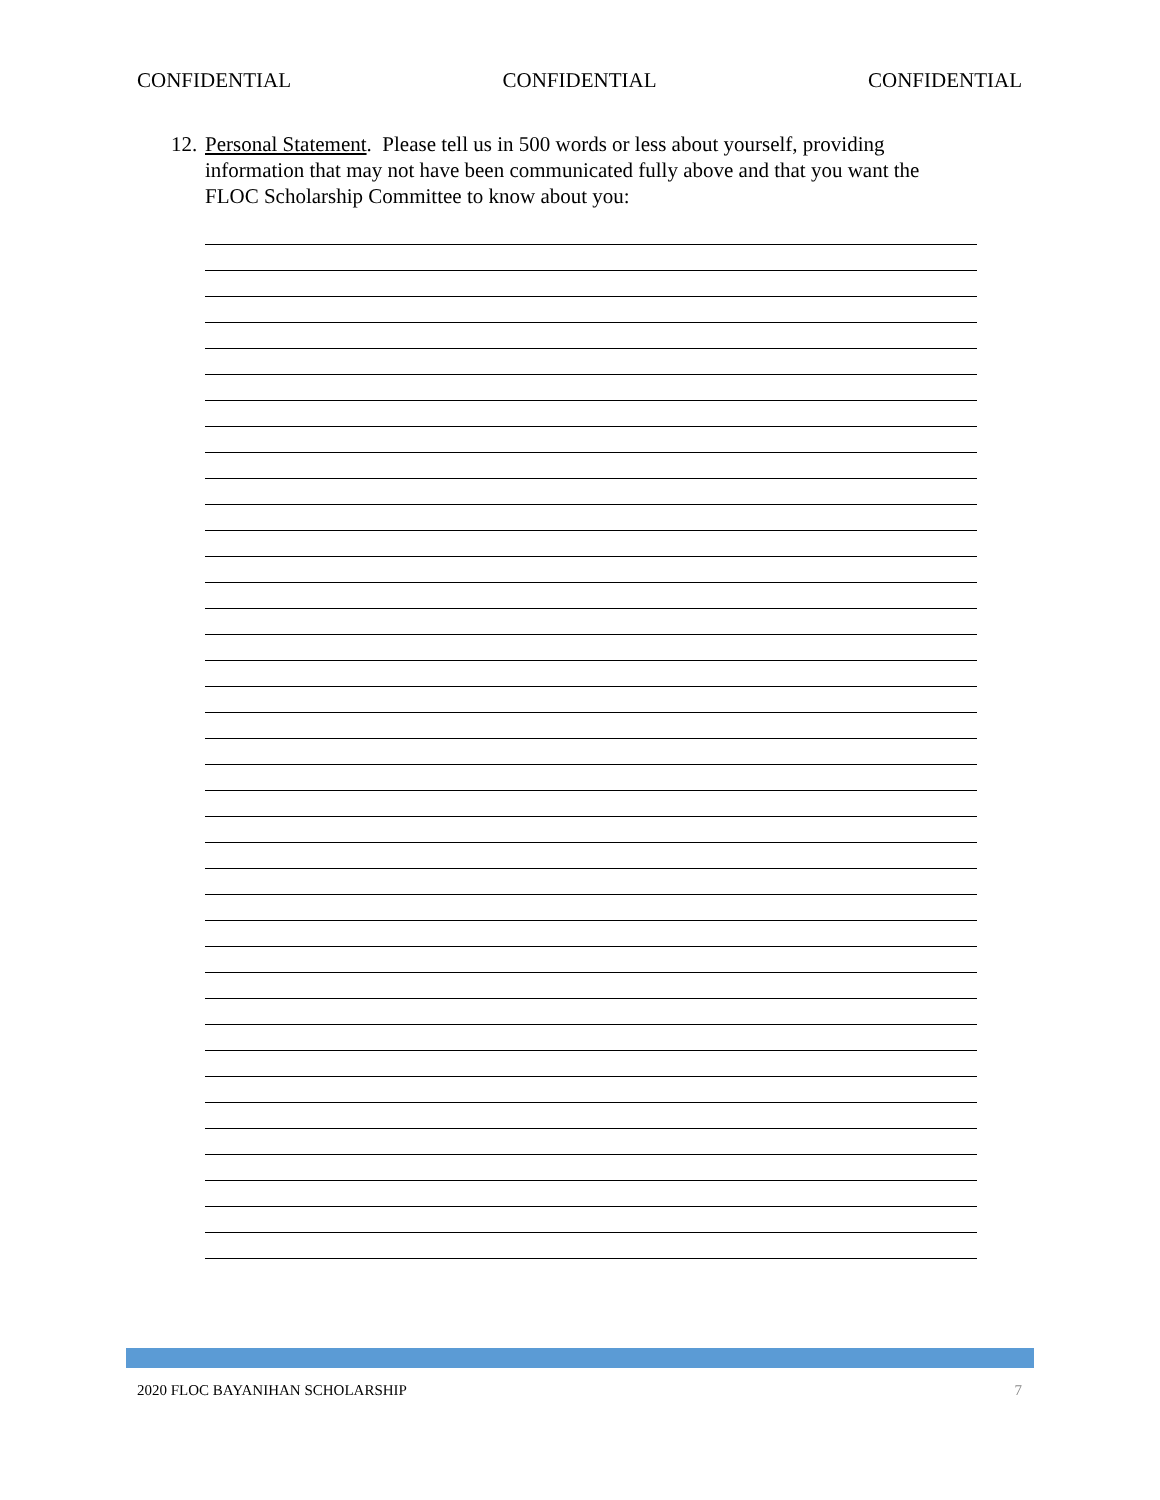CONFIDENTIAL CONFIDENTIAL CONFIDENTIAL
12. Personal Statement. Please tell us in 500 words or less about yourself, providing information that may not have been communicated fully above and that you want the FLOC Scholarship Committee to know about you:
2020 FLOC BAYANIHAN SCHOLARSHIP 7